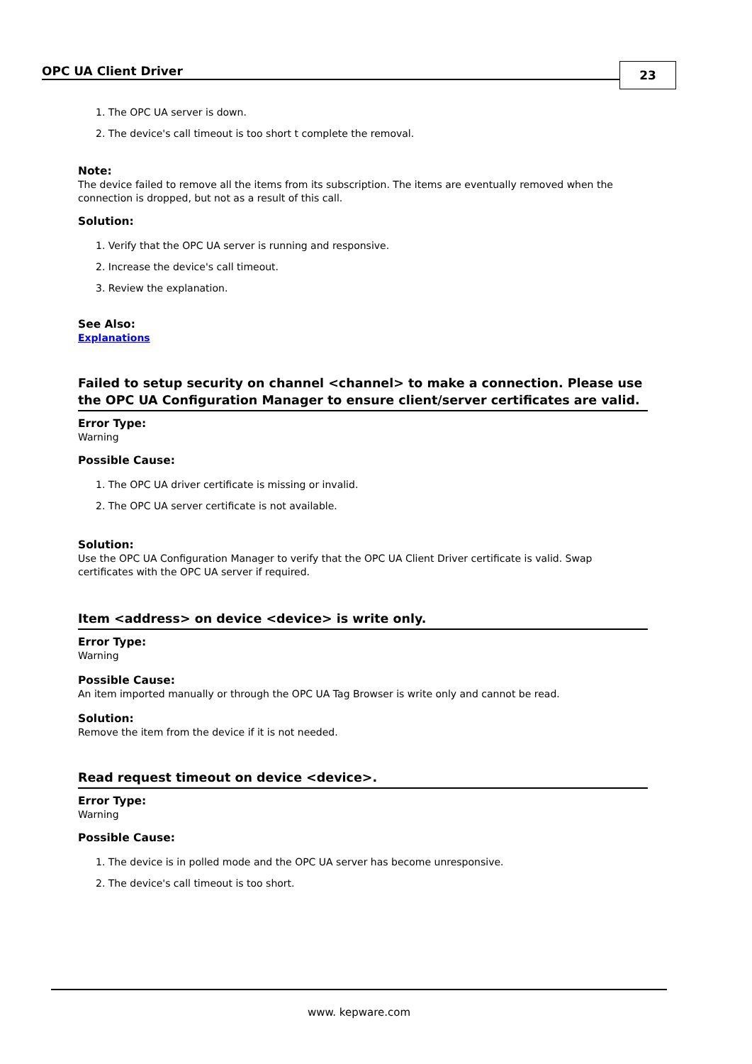OPC UA Client Driver
23
1. The OPC UA server is down.
2. The device's call timeout is too short t complete the removal.
Note:
The device failed to remove all the items from its subscription. The items are eventually removed when the connection is dropped, but not as a result of this call.
Solution:
1. Verify that the OPC UA server is running and responsive.
2. Increase the device's call timeout.
3. Review the explanation.
See Also:
Explanations
Failed to setup security on channel <channel> to make a connection. Please use the OPC UA Configuration Manager to ensure client/server certificates are valid.
Error Type:
Warning
Possible Cause:
1. The OPC UA driver certificate is missing or invalid.
2. The OPC UA server certificate is not available.
Solution:
Use the OPC UA Configuration Manager to verify that the OPC UA Client Driver certificate is valid. Swap certificates with the OPC UA server if required.
Item <address> on device <device> is write only.
Error Type:
Warning
Possible Cause:
An item imported manually or through the OPC UA Tag Browser is write only and cannot be read.
Solution:
Remove the item from the device if it is not needed.
Read request timeout on device <device>.
Error Type:
Warning
Possible Cause:
1. The device is in polled mode and the OPC UA server has become unresponsive.
2. The device's call timeout is too short.
www. kepware.com